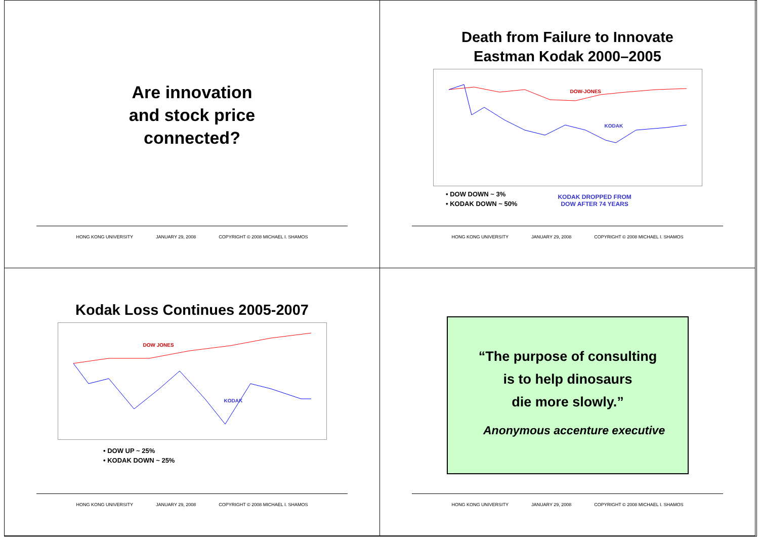Are innovation
and stock price
connected?
HONG KONG UNIVERSITY JANUARY 29, 2008 COPYRIGHT © 2008 MICHAEL I. SHAMOS
Death from Failure to Innovate
Eastman Kodak 2000–2005
DOW-JONES
KODAK
• DOW DOWN ~ 3%
• KODAK DOWN ~ 50%
KODAK DROPPED FROM
DOW AFTER 74 YEARS
HONG KONG UNIVERSITY JANUARY 29, 2008 COPYRIGHT © 2008 MICHAEL I. SHAMOS
Kodak Loss Continues 2005-2007
DOW JONES
KODAK
• DOW UP ~ 25%
• KODAK DOWN ~ 25%
HONG KONG UNIVERSITY JANUARY 29, 2008 COPYRIGHT © 2008 MICHAEL I. SHAMOS
“The purpose of consulting
is to help dinosaurs
die more slowly.”
Anonymous accenture executive
HONG KONG UNIVERSITY JANUARY 29, 2008 COPYRIGHT © 2008 MICHAEL I. SHAMOS